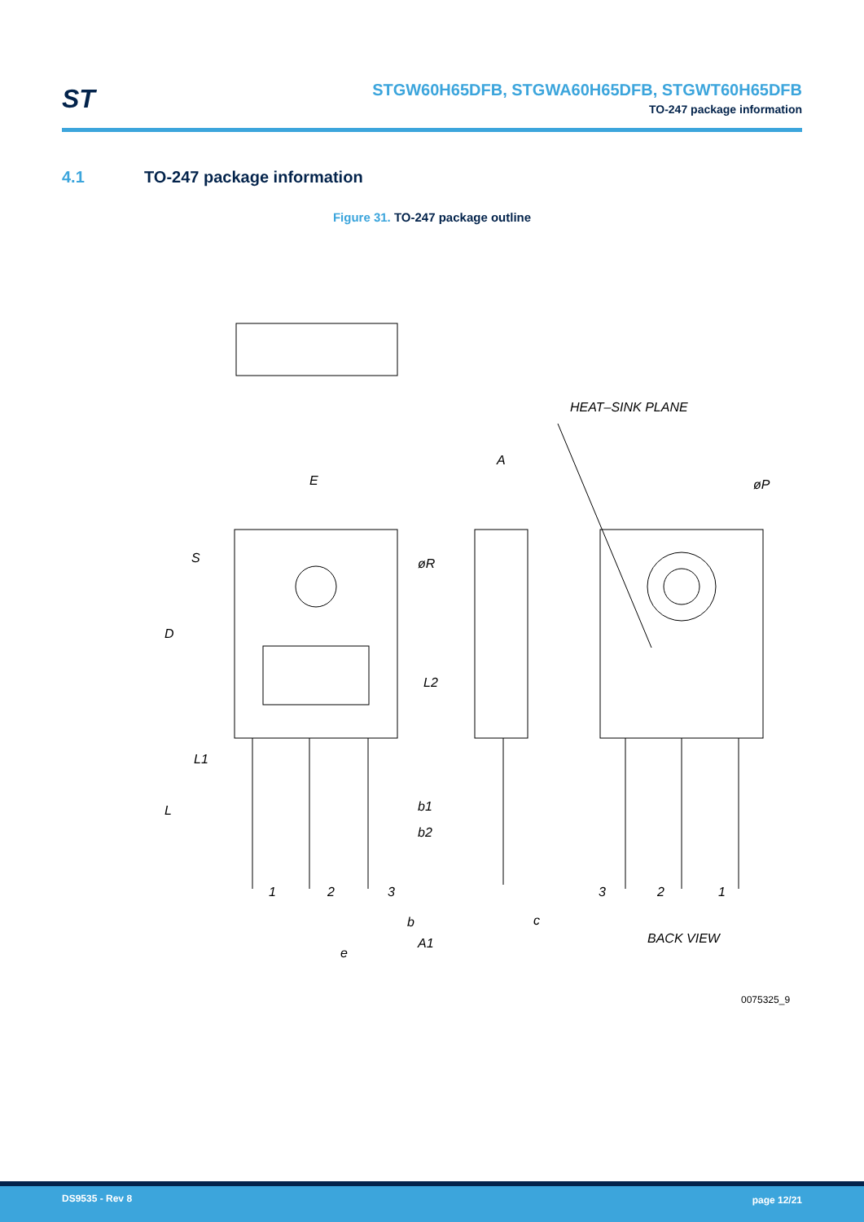ST
STGW60H65DFB, STGWA60H65DFB, STGWT60H65DFB
TO-247 package information
4.1 TO-247 package information
Figure 31. TO-247 package outline
HEAT–SINK PLANE
E
A
øP
øR
S
D
L2
L1
L
b1
b2
1
2
3
b
c
A1
e
3
2
1
BACK VIEW
0075325_9
DS9535 - Rev 8 page 12/21